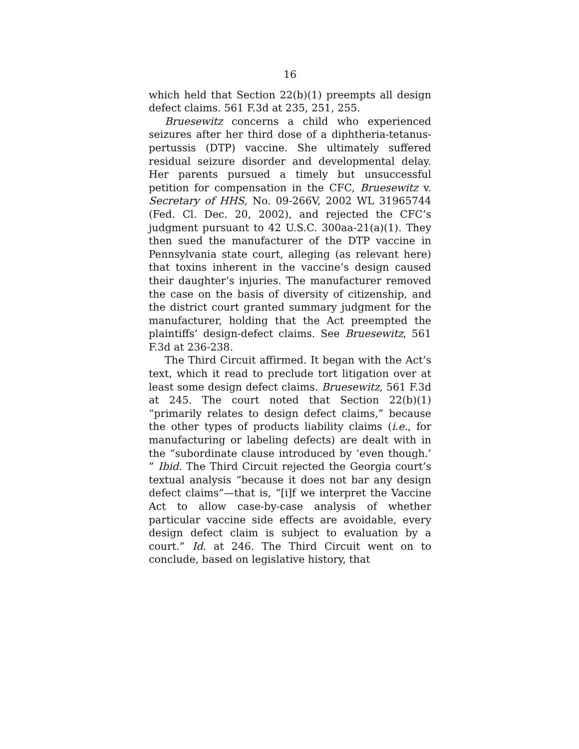16
which held that Section 22(b)(1) preempts all design defect claims. 561 F.3d at 235, 251, 255.
Bruesewitz concerns a child who experienced seizures after her third dose of a diphtheria-tetanus-pertussis (DTP) vaccine. She ultimately suffered residual seizure disorder and developmental delay. Her parents pursued a timely but unsuccessful petition for compensation in the CFC, Bruesewitz v. Secretary of HHS, No. 09-266V, 2002 WL 31965744 (Fed. Cl. Dec. 20, 2002), and rejected the CFC’s judgment pursuant to 42 U.S.C. 300aa-21(a)(1). They then sued the manufacturer of the DTP vaccine in Pennsylvania state court, alleging (as relevant here) that toxins inherent in the vaccine’s design caused their daughter’s injuries. The manufacturer removed the case on the basis of diversity of citizenship, and the district court granted summary judgment for the manufacturer, holding that the Act preempted the plaintiffs’ design-defect claims. See Bruesewitz, 561 F.3d at 236-238.
The Third Circuit affirmed. It began with the Act’s text, which it read to preclude tort litigation over at least some design defect claims. Bruesewitz, 561 F.3d at 245. The court noted that Section 22(b)(1) “primarily relates to design defect claims,” because the other types of products liability claims (i.e., for manufacturing or labeling defects) are dealt with in the “subordinate clause introduced by ‘even though.’ ” Ibid. The Third Circuit rejected the Georgia court’s textual analysis “because it does not bar any design defect claims”—that is, “[i]f we interpret the Vaccine Act to allow case-by-case analysis of whether particular vaccine side effects are avoidable, every design defect claim is subject to evaluation by a court.” Id. at 246. The Third Circuit went on to conclude, based on legislative history, that